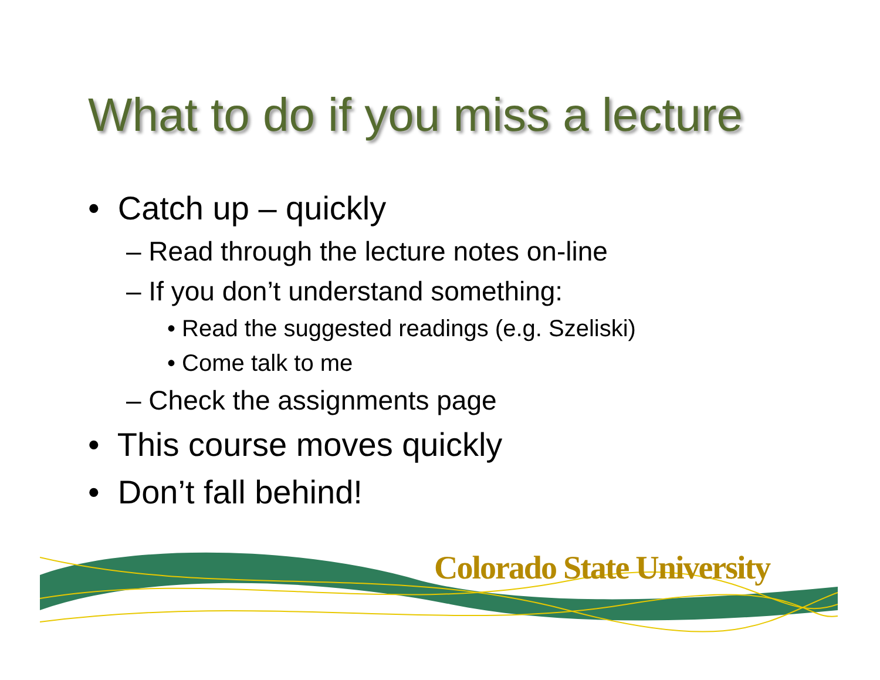What to do if you miss a lecture
• Catch up – quickly
– Read through the lecture notes on-line
– If you don’t understand something:
• Read the suggested readings (e.g. Szeliski)
• Come talk to me
– Check the assignments page
• This course moves quickly
• Don’t fall behind!
Colorado State University